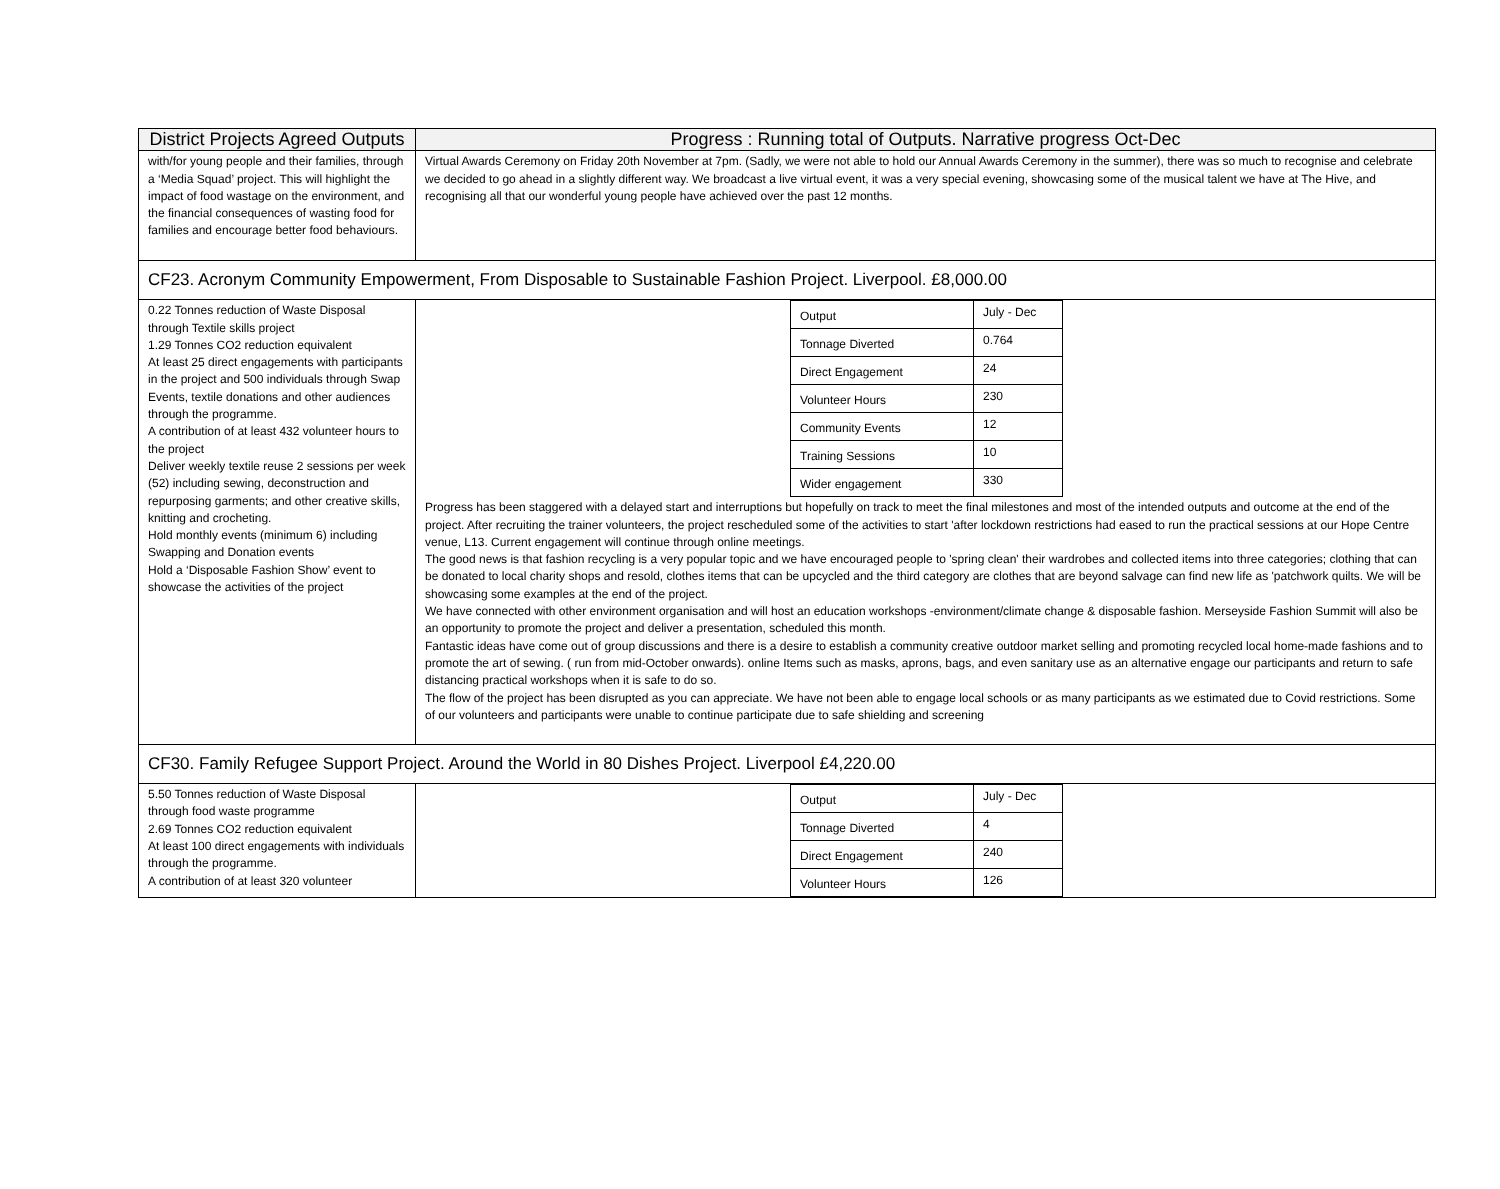| District Projects Agreed Outputs | Progress : Running total of Outputs. Narrative progress Oct-Dec |
| --- | --- |
| with/for young people and their families, through a ‘Media Squad’ project. This will highlight the impact of food wastage on the environment, and the financial consequences of wasting food for families and encourage better food behaviours. | Virtual Awards Ceremony on Friday 20th November at 7pm. (Sadly, we were not able to hold our Annual Awards Ceremony in the summer), there was so much to recognise and celebrate we decided to go ahead in a slightly different way. We broadcast a live virtual event, it was a very special evening, showcasing some of the musical talent we have at The Hive, and recognising all that our wonderful young people have achieved over the past 12 months. |
| CF23. Acronym Community Empowerment, From Disposable to Sustainable Fashion Project. Liverpool. £8,000.00 | |
| 0.22 Tonnes reduction of Waste Disposal through Textile skills project 1.29 Tonnes CO2 reduction equivalent At least 25 direct engagements with participants in the project and 500 individuals through Swap Events, textile donations and other audiences through the programme. A contribution of at least 432 volunteer hours to the project Deliver weekly textile reuse 2 sessions per week (52) including sewing, deconstruction and repurposing garments; and other creative skills, knitting and crocheting. Hold monthly events (minimum 6) including Swapping and Donation events Hold a ‘Disposable Fashion Show’ event to showcase the activities of the project | / Output / July - Dec / / Tonnage Diverted / 0.764 / / Direct Engagement / 24 / / Volunteer Hours / 230 / / Community Events / 12 / / Training Sessions / 10 / / Wider engagement / 330 / Progress has been staggered with a delayed start and interruptions but hopefully on track to meet the final milestones and most of the intended outputs and outcome at the end of the project. After recruiting the trainer volunteers, the project rescheduled some of the activities to start 'after lockdown restrictions had eased to run the practical sessions at our Hope Centre venue, L13. Current engagement will continue through online meetings. The good news is that fashion recycling is a very popular topic and we have encouraged people to 'spring clean' their wardrobes and collected items into three categories; clothing that can be donated to local charity shops and resold, clothes items that can be upcycled and the third category are clothes that are beyond salvage can find new life as 'patchwork quilts. We will be showcasing some examples at the end of the project. We have connected with other environment organisation and will host an education workshops -environment/climate change & disposable fashion. Merseyside Fashion Summit will also be an opportunity to promote the project and deliver a presentation, scheduled this month. Fantastic ideas have come out of group discussions and there is a desire to establish a community creative outdoor market selling and promoting recycled local home-made fashions and to promote the art of sewing. ( run from mid-October onwards). online Items such as masks, aprons, bags, and even sanitary use as an alternative engage our participants and return to safe distancing practical workshops when it is safe to do so. The flow of the project has been disrupted as you can appreciate. We have not been able to engage local schools or as many participants as we estimated due to Covid restrictions. Some of our volunteers and participants were unable to continue participate due to safe shielding and screening |
| CF30. Family Refugee Support Project. Around the World in 80 Dishes Project. Liverpool £4,220.00 | |
| 5.50 Tonnes reduction of Waste Disposal through food waste programme 2.69 Tonnes CO2 reduction equivalent At least 100 direct engagements with individuals through the programme. A contribution of at least 320 volunteer | / Output / July - Dec / / Tonnage Diverted / 4 / / Direct Engagement / 240 / / Volunteer Hours / 126 / |